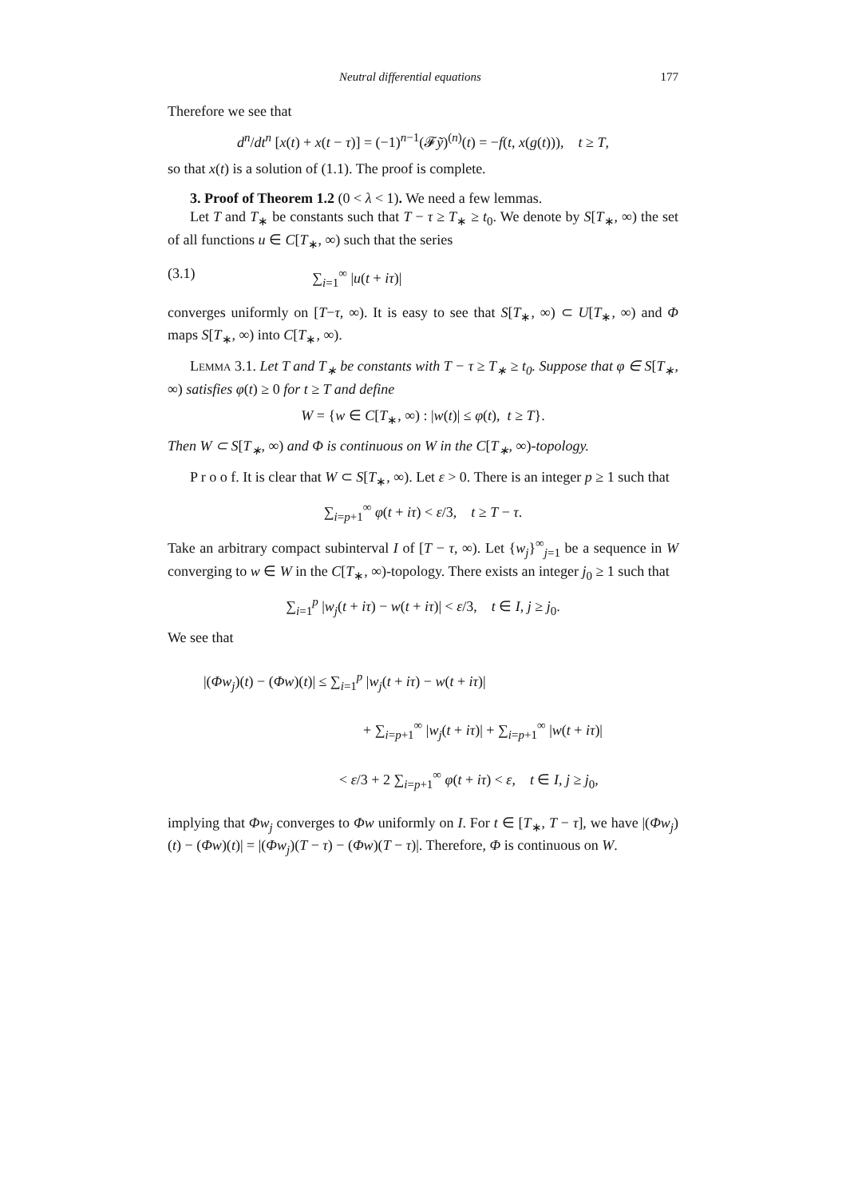Neutral differential equations 177
Therefore we see that
d<sup>n</sup>/dt<sup>n</sup> [x(t) + x(t − τ)] = (−1)<sup>n−1</sup>(𝓕ỹ)<sup>(n)</sup>(t) = −f(t, x(g(t))), t ≥ T,
so that x(t) is a solution of (1.1). The proof is complete.
3. Proof of Theorem 1.2 (0 < λ < 1). We need a few lemmas.
Let T and T<sub>∗</sub> be constants such that T − τ ≥ T<sub>∗</sub> ≥ t<sub>0</sub>. We denote by S[T<sub>∗</sub>, ∞) the set of all functions u ∈ C[T<sub>∗</sub>, ∞) such that the series
(3.1) ∑<sub>i=1</sub><sup>∞</sup> |u(t + iτ)|
converges uniformly on [T−τ, ∞). It is easy to see that S[T<sub>∗</sub>, ∞) ⊂ U[T<sub>∗</sub>, ∞) and Φ maps S[T<sub>∗</sub>, ∞) into C[T<sub>∗</sub>, ∞).
Lemma 3.1. Let T and T<sub>∗</sub> be constants with T − τ ≥ T<sub>∗</sub> ≥ t<sub>0</sub>. Suppose that φ ∈ S[T<sub>∗</sub>, ∞) satisfies φ(t) ≥ 0 for t ≥ T and define
W = {w ∈ C[T<sub>∗</sub>, ∞) : |w(t)| ≤ φ(t), t ≥ T}.
Then W ⊂ S[T<sub>∗</sub>, ∞) and Φ is continuous on W in the C[T<sub>∗</sub>, ∞)-topology.
P r o o f. It is clear that W ⊂ S[T<sub>∗</sub>, ∞). Let ε > 0. There is an integer p ≥ 1 such that
∑<sub>i=p+1</sub><sup>∞</sup> φ(t + iτ) < ε/3, t ≥ T − τ.
Take an arbitrary compact subinterval I of [T − τ, ∞). Let {w<sub>j</sub>}<sup>∞</sup><sub>j=1</sub> be a sequence in W converging to w ∈ W in the C[T<sub>∗</sub>, ∞)-topology. There exists an integer j<sub>0</sub> ≥ 1 such that
∑<sub>i=1</sub><sup>p</sup> |w<sub>j</sub>(t + iτ) − w(t + iτ)| < ε/3, t ∈ I, j ≥ j<sub>0</sub>.
We see that
|(Φw<sub>j</sub>)(t) − (Φw)(t)| ≤ ∑<sub>i=1</sub><sup>p</sup> |w<sub>j</sub>(t + iτ) − w(t + iτ)|
+ ∑<sub>i=p+1</sub><sup>∞</sup> |w<sub>j</sub>(t + iτ)| + ∑<sub>i=p+1</sub><sup>∞</sup> |w(t + iτ)|
< ε/3 + 2 ∑<sub>i=p+1</sub><sup>∞</sup> φ(t + iτ) < ε, t ∈ I, j ≥ j<sub>0</sub>,
implying that Φw<sub>j</sub> converges to Φw uniformly on I. For t ∈ [T<sub>∗</sub>, T − τ], we have |(Φw<sub>j</sub>)(t) − (Φw)(t)| = |(Φw<sub>j</sub>)(T − τ) − (Φw)(T − τ)|. Therefore, Φ is continuous on W.